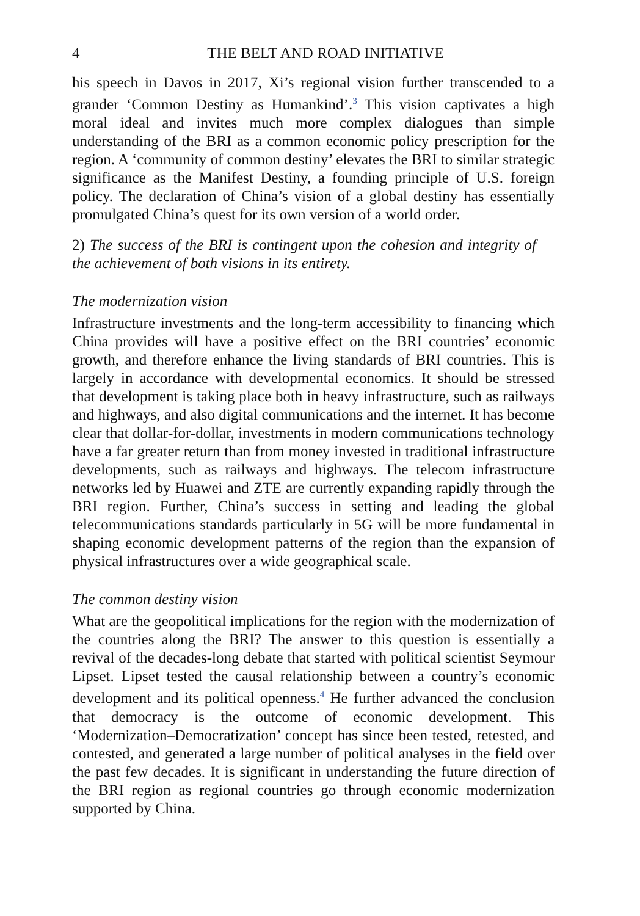4 THE BELT AND ROAD INITIATIVE
his speech in Davos in 2017, Xi’s regional vision further transcended to a grander ‘Common Destiny as Humankind’.<sup>3</sup> This vision captivates a high moral ideal and invites much more complex dialogues than simple understanding of the BRI as a common economic policy prescription for the region. A ‘community of common destiny’ elevates the BRI to similar strategic significance as the Manifest Destiny, a founding principle of U.S. foreign policy. The declaration of China’s vision of a global destiny has essentially promulgated China’s quest for its own version of a world order.
2) The success of the BRI is contingent upon the cohesion and integrity of the achievement of both visions in its entirety.
The modernization vision
Infrastructure investments and the long-term accessibility to financing which China provides will have a positive effect on the BRI countries’ economic growth, and therefore enhance the living standards of BRI countries. This is largely in accordance with developmental economics. It should be stressed that development is taking place both in heavy infrastructure, such as railways and highways, and also digital communications and the internet. It has become clear that dollar-for-dollar, investments in modern communications technology have a far greater return than from money invested in traditional infrastructure developments, such as railways and highways. The telecom infrastructure networks led by Huawei and ZTE are currently expanding rapidly through the BRI region. Further, China’s success in setting and leading the global telecommunications standards particularly in 5G will be more fundamental in shaping economic development patterns of the region than the expansion of physical infrastructures over a wide geographical scale.
The common destiny vision
What are the geopolitical implications for the region with the modernization of the countries along the BRI? The answer to this question is essentially a revival of the decades-long debate that started with political scientist Seymour Lipset. Lipset tested the causal relationship between a country’s economic development and its political openness.<sup>4</sup> He further advanced the conclusion that democracy is the outcome of economic development. This ‘Modernization–Democratization’ concept has since been tested, retested, and contested, and generated a large number of political analyses in the field over the past few decades. It is significant in understanding the future direction of the BRI region as regional countries go through economic modernization supported by China.